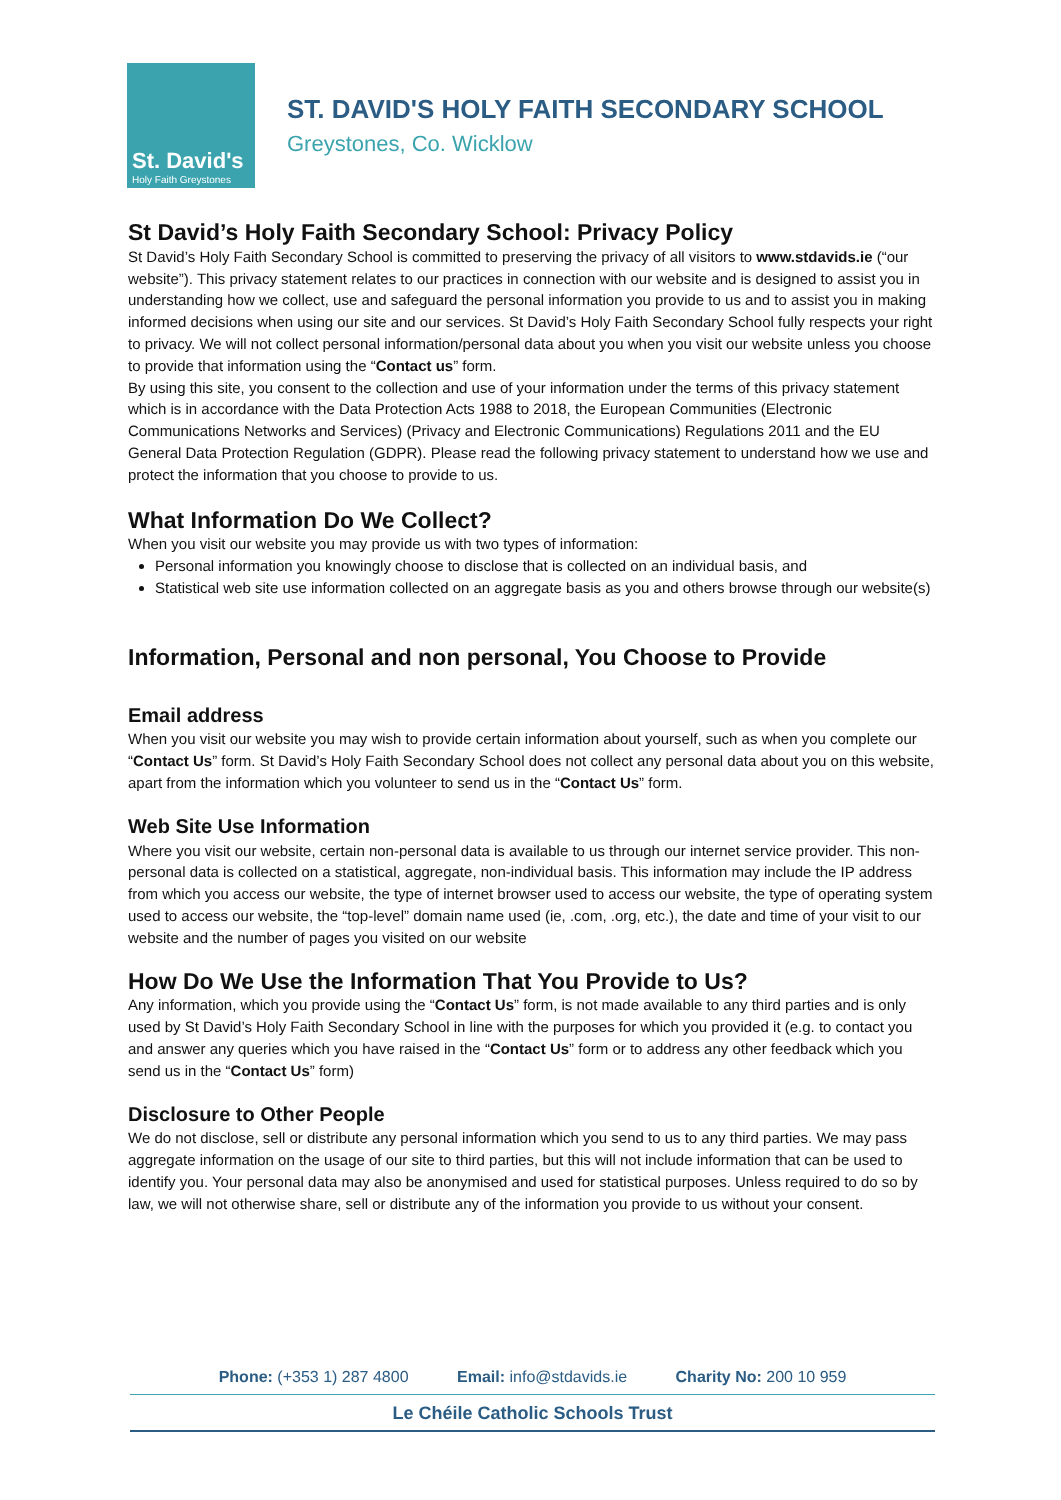St. David's
Holy Faith Greystones
ST. DAVID'S HOLY FAITH SECONDARY SCHOOL
Greystones, Co. Wicklow
St David’s Holy Faith Secondary School: Privacy Policy
St David’s Holy Faith Secondary School is committed to preserving the privacy of all visitors to www.stdavids.ie (“our website”). This privacy statement relates to our practices in connection with our website and is designed to assist you in understanding how we collect, use and safeguard the personal information you provide to us and to assist you in making informed decisions when using our site and our services. St David’s Holy Faith Secondary School fully respects your right to privacy. We will not collect personal information/personal data about you when you visit our website unless you choose to provide that information using the “Contact us” form.
By using this site, you consent to the collection and use of your information under the terms of this privacy statement which is in accordance with the Data Protection Acts 1988 to 2018, the European Communities (Electronic Communications Networks and Services) (Privacy and Electronic Communications) Regulations 2011 and the EU General Data Protection Regulation (GDPR). Please read the following privacy statement to understand how we use and protect the information that you choose to provide to us.
What Information Do We Collect?
When you visit our website you may provide us with two types of information:
Personal information you knowingly choose to disclose that is collected on an individual basis, and
Statistical web site use information collected on an aggregate basis as you and others browse through our website(s)
Information, Personal and non personal, You Choose to Provide
Email address
When you visit our website you may wish to provide certain information about yourself, such as when you complete our “Contact Us” form. St David’s Holy Faith Secondary School does not collect any personal data about you on this website, apart from the information which you volunteer to send us in the “Contact Us” form.
Web Site Use Information
Where you visit our website, certain non-personal data is available to us through our internet service provider. This non-personal data is collected on a statistical, aggregate, non-individual basis. This information may include the IP address from which you access our website, the type of internet browser used to access our website, the type of operating system used to access our website, the “top-level” domain name used (ie, .com, .org, etc.), the date and time of your visit to our website and the number of pages you visited on our website
How Do We Use the Information That You Provide to Us?
Any information, which you provide using the “Contact Us” form, is not made available to any third parties and is only used by St David’s Holy Faith Secondary School in line with the purposes for which you provided it (e.g. to contact you and answer any queries which you have raised in the “Contact Us” form or to address any other feedback which you send us in the “Contact Us” form)
Disclosure to Other People
We do not disclose, sell or distribute any personal information which you send to us to any third parties. We may pass aggregate information on the usage of our site to third parties, but this will not include information that can be used to identify you. Your personal data may also be anonymised and used for statistical purposes. Unless required to do so by law, we will not otherwise share, sell or distribute any of the information you provide to us without your consent.
Phone: (+353 1) 287 4800 Email: info@stdavids.ie Charity No: 200 10 959
Le Chéile Catholic Schools Trust